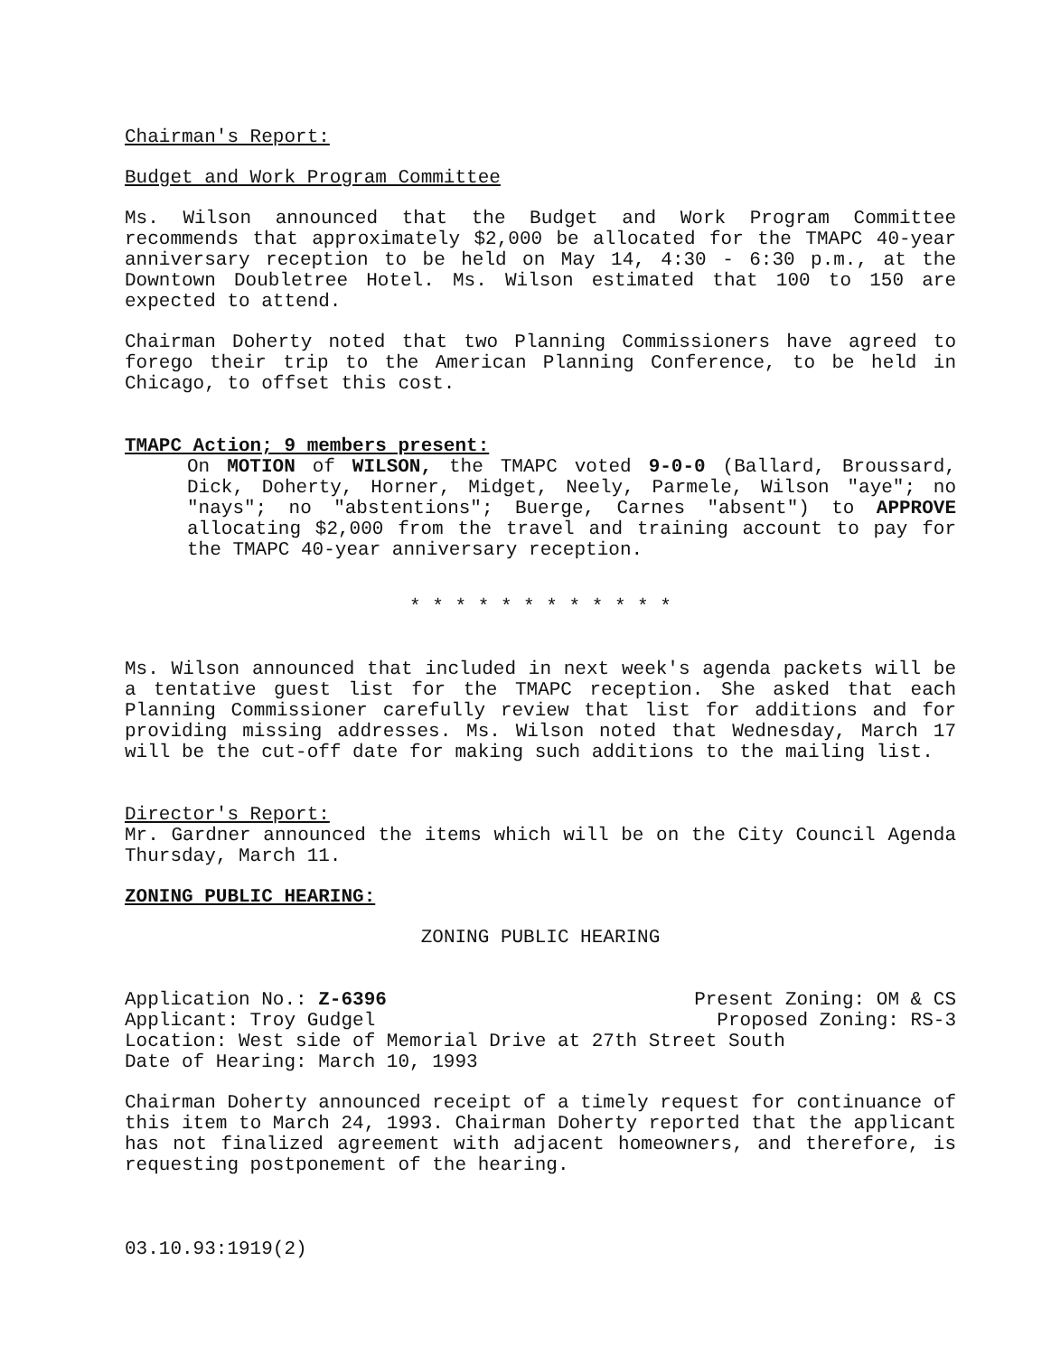Chairman's Report:
Budget and Work Program Committee
Ms. Wilson announced that the Budget and Work Program Committee recommends that approximately $2,000 be allocated for the TMAPC 40-year anniversary reception to be held on May 14, 4:30 - 6:30 p.m., at the Downtown Doubletree Hotel. Ms. Wilson estimated that 100 to 150 are expected to attend.
Chairman Doherty noted that two Planning Commissioners have agreed to forego their trip to the American Planning Conference, to be held in Chicago, to offset this cost.
TMAPC Action; 9 members present:
On MOTION of WILSON, the TMAPC voted 9-0-0 (Ballard, Broussard, Dick, Doherty, Horner, Midget, Neely, Parmele, Wilson "aye"; no "nays"; no "abstentions"; Buerge, Carnes "absent") to APPROVE allocating $2,000 from the travel and training account to pay for the TMAPC 40-year anniversary reception.
* * * * * * * * * * * *
Ms. Wilson announced that included in next week's agenda packets will be a tentative guest list for the TMAPC reception. She asked that each Planning Commissioner carefully review that list for additions and for providing missing addresses. Ms. Wilson noted that Wednesday, March 17 will be the cut-off date for making such additions to the mailing list.
Director's Report:
Mr. Gardner announced the items which will be on the City Council Agenda Thursday, March 11.
ZONING PUBLIC HEARING:
ZONING PUBLIC HEARING
Application No.: Z-6396 Present Zoning: OM & CS
Applicant: Troy Gudgel Proposed Zoning: RS-3
Location: West side of Memorial Drive at 27th Street South
Date of Hearing: March 10, 1993
Chairman Doherty announced receipt of a timely request for continuance of this item to March 24, 1993. Chairman Doherty reported that the applicant has not finalized agreement with adjacent homeowners, and therefore, is requesting postponement of the hearing.
03.10.93:1919(2)